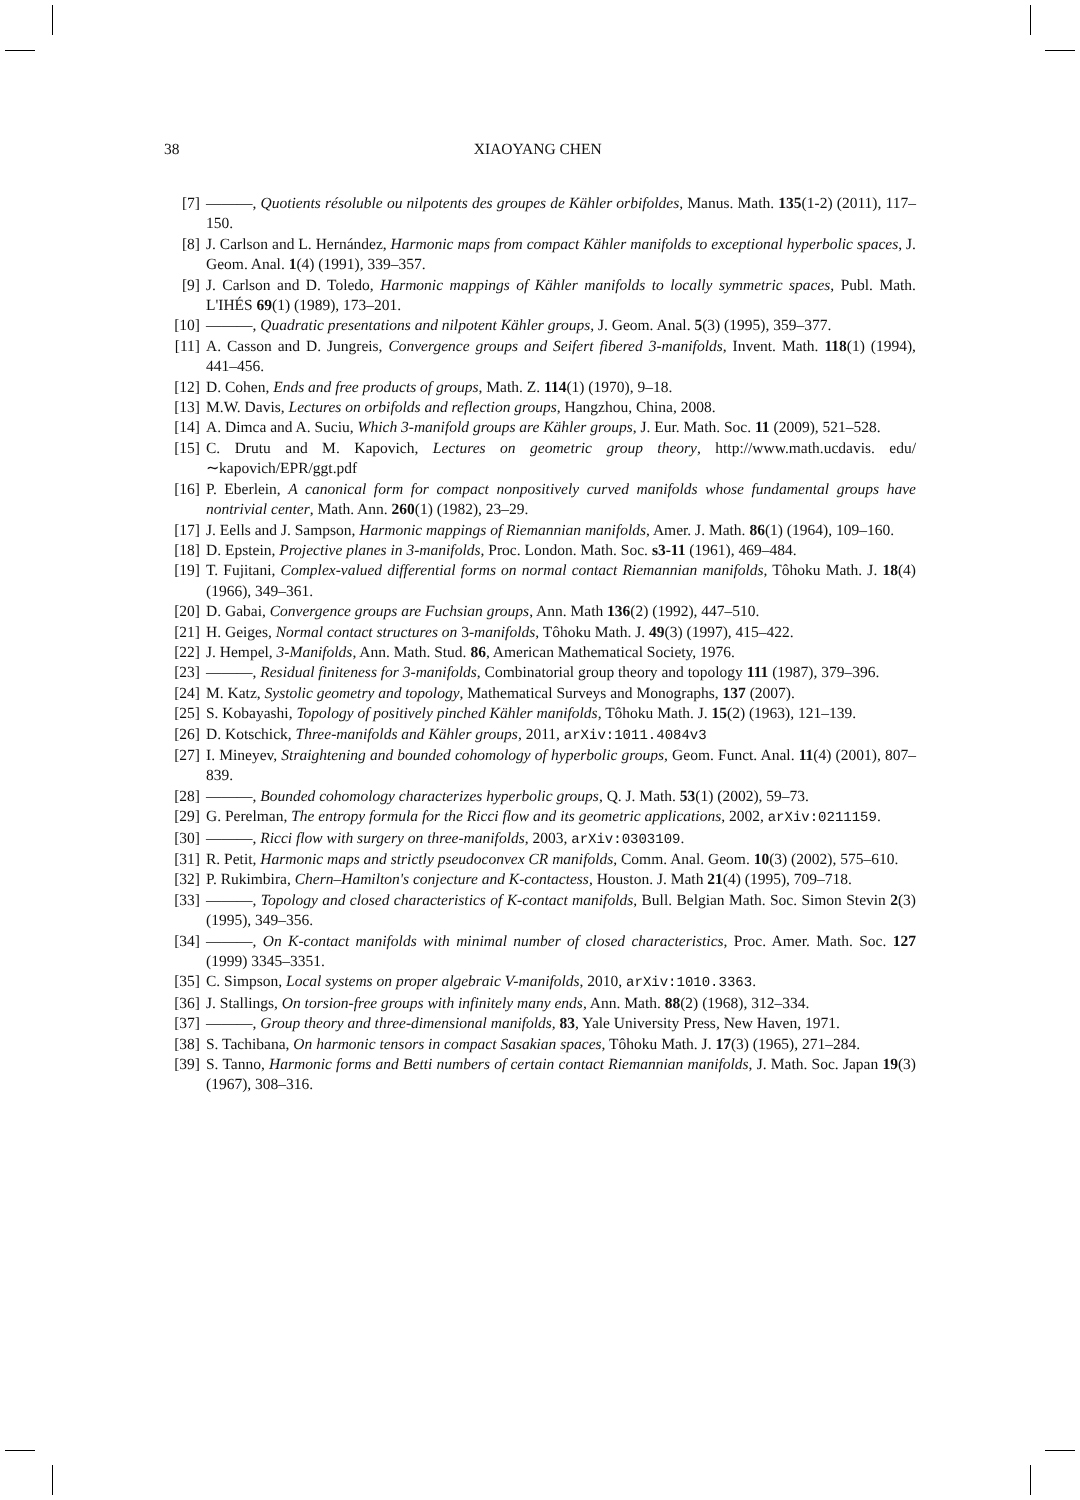38 XIAOYANG CHEN
[7] ———, Quotients résoluble ou nilpotents des groupes de Kähler orbifoldes, Manus. Math. 135(1-2) (2011), 117–150.
[8] J. Carlson and L. Hernández, Harmonic maps from compact Kähler manifolds to exceptional hyperbolic spaces, J. Geom. Anal. 1(4) (1991), 339–357.
[9] J. Carlson and D. Toledo, Harmonic mappings of Kähler manifolds to locally symmetric spaces, Publ. Math. L'IHÉS 69(1) (1989), 173–201.
[10] ———, Quadratic presentations and nilpotent Kähler groups, J. Geom. Anal. 5(3) (1995), 359–377.
[11] A. Casson and D. Jungreis, Convergence groups and Seifert fibered 3-manifolds, Invent. Math. 118(1) (1994), 441–456.
[12] D. Cohen, Ends and free products of groups, Math. Z. 114(1) (1970), 9–18.
[13] M.W. Davis, Lectures on orbifolds and reflection groups, Hangzhou, China, 2008.
[14] A. Dimca and A. Suciu, Which 3-manifold groups are Kähler groups, J. Eur. Math. Soc. 11 (2009), 521–528.
[15] C. Drutu and M. Kapovich, Lectures on geometric group theory, http://www.math.ucdavis. edu/∼kapovich/EPR/ggt.pdf
[16] P. Eberlein, A canonical form for compact nonpositively curved manifolds whose fundamental groups have nontrivial center, Math. Ann. 260(1) (1982), 23–29.
[17] J. Eells and J. Sampson, Harmonic mappings of Riemannian manifolds, Amer. J. Math. 86(1) (1964), 109–160.
[18] D. Epstein, Projective planes in 3-manifolds, Proc. London. Math. Soc. s3-11 (1961), 469–484.
[19] T. Fujitani, Complex-valued differential forms on normal contact Riemannian manifolds, Tôhoku Math. J. 18(4) (1966), 349–361.
[20] D. Gabai, Convergence groups are Fuchsian groups, Ann. Math 136(2) (1992), 447–510.
[21] H. Geiges, Normal contact structures on 3-manifolds, Tôhoku Math. J. 49(3) (1997), 415–422.
[22] J. Hempel, 3-Manifolds, Ann. Math. Stud. 86, American Mathematical Society, 1976.
[23] ———, Residual finiteness for 3-manifolds, Combinatorial group theory and topology 111 (1987), 379–396.
[24] M. Katz, Systolic geometry and topology, Mathematical Surveys and Monographs, 137 (2007).
[25] S. Kobayashi, Topology of positively pinched Kähler manifolds, Tôhoku Math. J. 15(2) (1963), 121–139.
[26] D. Kotschick, Three-manifolds and Kähler groups, 2011, arXiv:1011.4084v3
[27] I. Mineyev, Straightening and bounded cohomology of hyperbolic groups, Geom. Funct. Anal. 11(4) (2001), 807–839.
[28] ———, Bounded cohomology characterizes hyperbolic groups, Q. J. Math. 53(1) (2002), 59–73.
[29] G. Perelman, The entropy formula for the Ricci flow and its geometric applications, 2002, arXiv:0211159.
[30] ———, Ricci flow with surgery on three-manifolds, 2003, arXiv:0303109.
[31] R. Petit, Harmonic maps and strictly pseudoconvex CR manifolds, Comm. Anal. Geom. 10(3) (2002), 575–610.
[32] P. Rukimbira, Chern–Hamilton's conjecture and K-contactess, Houston. J. Math 21(4) (1995), 709–718.
[33] ———, Topology and closed characteristics of K-contact manifolds, Bull. Belgian Math. Soc. Simon Stevin 2(3) (1995), 349–356.
[34] ———, On K-contact manifolds with minimal number of closed characteristics, Proc. Amer. Math. Soc. 127 (1999) 3345–3351.
[35] C. Simpson, Local systems on proper algebraic V-manifolds, 2010, arXiv:1010.3363.
[36] J. Stallings, On torsion-free groups with infinitely many ends, Ann. Math. 88(2) (1968), 312–334.
[37] ———, Group theory and three-dimensional manifolds, 83, Yale University Press, New Haven, 1971.
[38] S. Tachibana, On harmonic tensors in compact Sasakian spaces, Tôhoku Math. J. 17(3) (1965), 271–284.
[39] S. Tanno, Harmonic forms and Betti numbers of certain contact Riemannian manifolds, J. Math. Soc. Japan 19(3) (1967), 308–316.